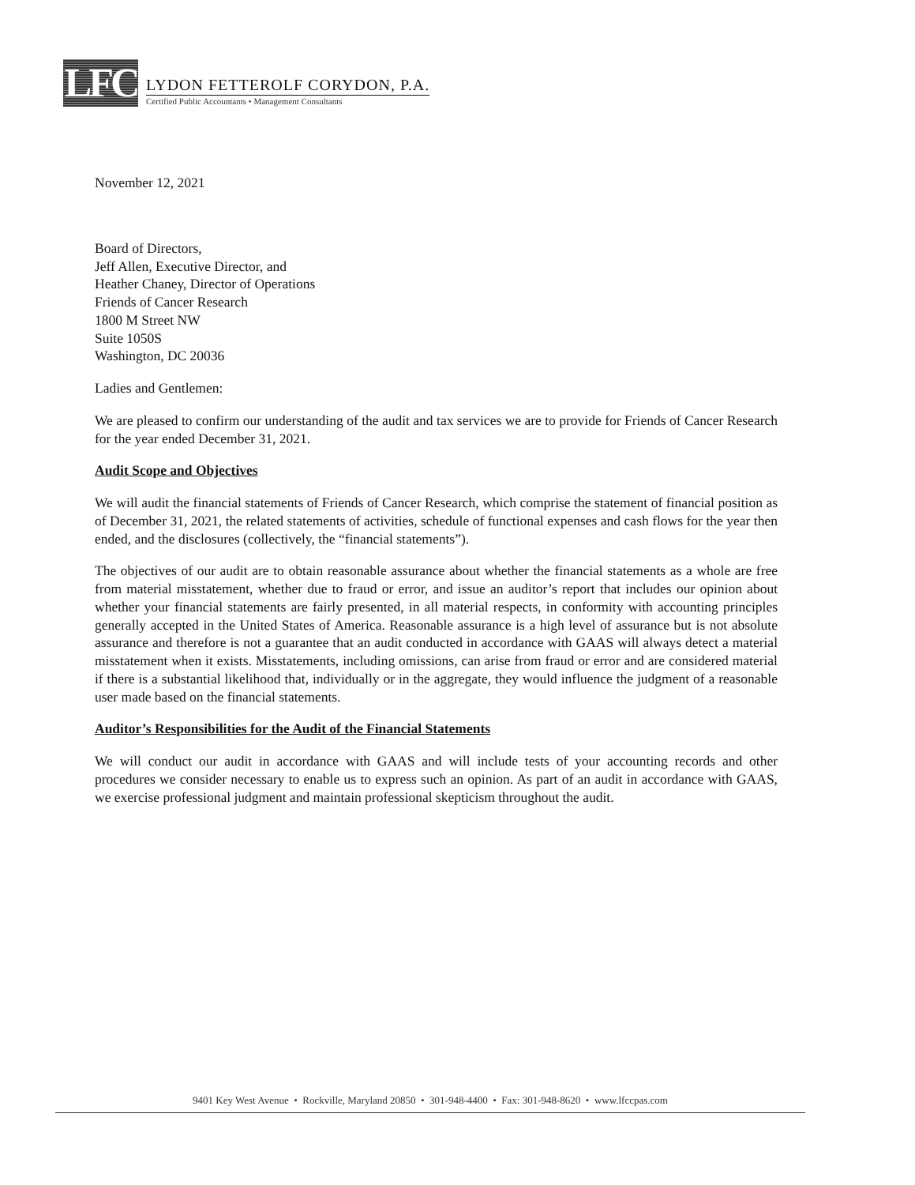LFC
LYDON FETTEROLF CORYDON, P.A.
Certified Public Accountants • Management Consultants
November 12, 2021
Board of Directors,
Jeff Allen, Executive Director, and
Heather Chaney, Director of Operations
Friends of Cancer Research
1800 M Street NW
Suite 1050S
Washington, DC 20036
Ladies and Gentlemen:
We are pleased to confirm our understanding of the audit and tax services we are to provide for Friends of Cancer Research for the year ended December 31, 2021.
Audit Scope and Objectives
We will audit the financial statements of Friends of Cancer Research, which comprise the statement of financial position as of December 31, 2021, the related statements of activities, schedule of functional expenses and cash flows for the year then ended, and the disclosures (collectively, the “financial statements”).
The objectives of our audit are to obtain reasonable assurance about whether the financial statements as a whole are free from material misstatement, whether due to fraud or error, and issue an auditor’s report that includes our opinion about whether your financial statements are fairly presented, in all material respects, in conformity with accounting principles generally accepted in the United States of America. Reasonable assurance is a high level of assurance but is not absolute assurance and therefore is not a guarantee that an audit conducted in accordance with GAAS will always detect a material misstatement when it exists. Misstatements, including omissions, can arise from fraud or error and are considered material if there is a substantial likelihood that, individually or in the aggregate, they would influence the judgment of a reasonable user made based on the financial statements.
Auditor’s Responsibilities for the Audit of the Financial Statements
We will conduct our audit in accordance with GAAS and will include tests of your accounting records and other procedures we consider necessary to enable us to express such an opinion. As part of an audit in accordance with GAAS, we exercise professional judgment and maintain professional skepticism throughout the audit.
9401 Key West Avenue • Rockville, Maryland 20850 • 301-948-4400 • Fax: 301-948-8620 • www.lfccpas.com